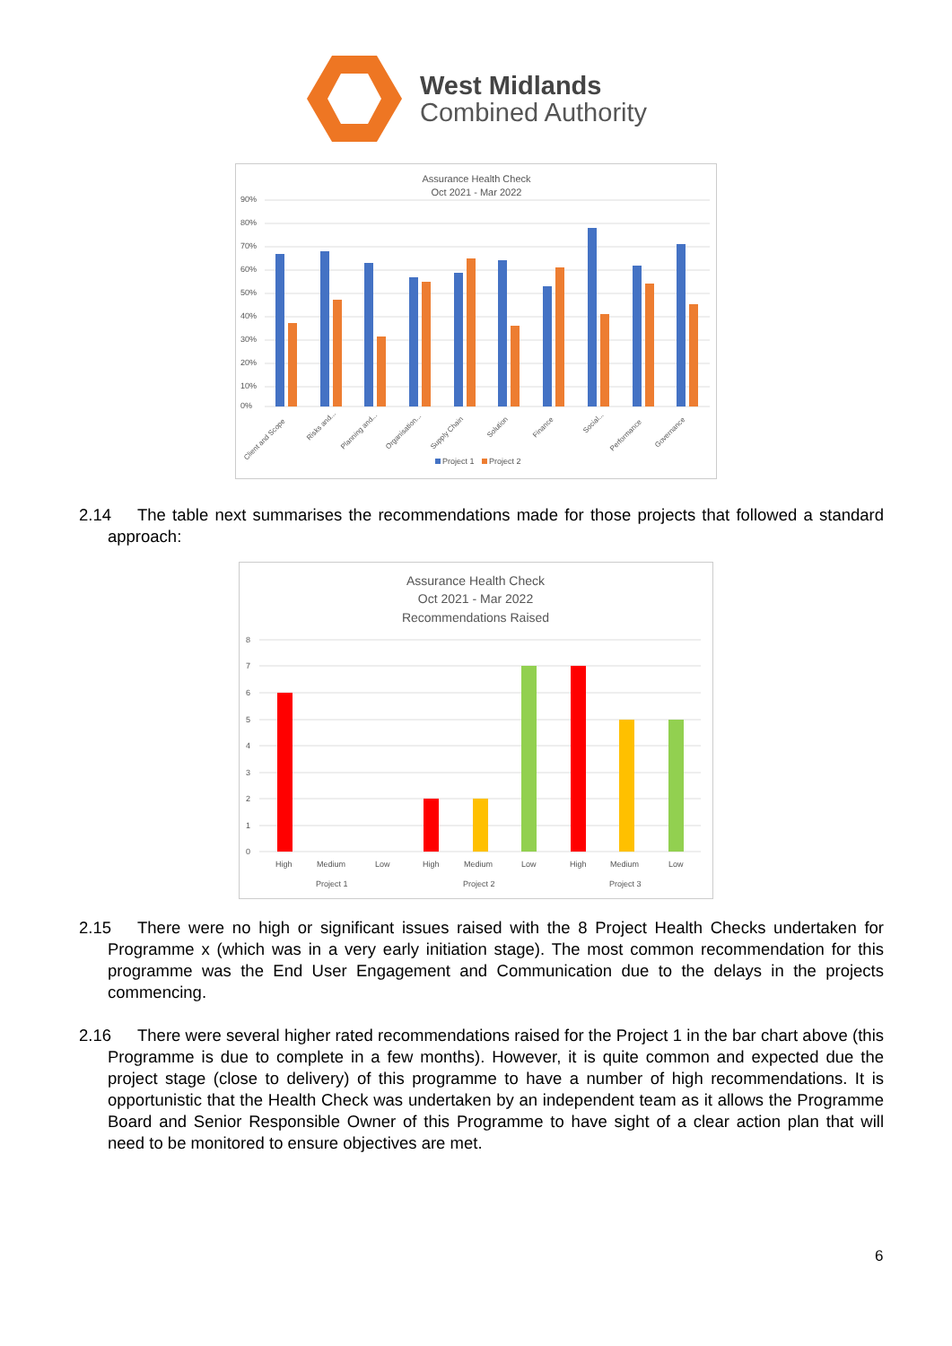West Midlands
Combined Authority
Assurance Health Check
Oct 2021 - Mar 2022
90%
80%
70%
60%
50%
40%
30%
20%
10%
0%
Client and Scope
Risks and...
Planning and...
Organisation...
Supply Chain
Solution
Finance
Social...
Performance
Governance
Project 1
Project 2
2.14 The table next summarises the recommendations made for those projects that followed a standard approach:
Assurance Health Check
Oct 2021 - Mar 2022
Recommendations Raised
8
7
6
5
4
3
2
1
0
High
Medium
Low
High
Medium
Low
High
Medium
Low
Project 1
Project 2
Project 3
2.15 There were no high or significant issues raised with the 8 Project Health Checks undertaken for Programme x (which was in a very early initiation stage). The most common recommendation for this programme was the End User Engagement and Communication due to the delays in the projects commencing.
2.16 There were several higher rated recommendations raised for the Project 1 in the bar chart above (this Programme is due to complete in a few months). However, it is quite common and expected due the project stage (close to delivery) of this programme to have a number of high recommendations. It is opportunistic that the Health Check was undertaken by an independent team as it allows the Programme Board and Senior Responsible Owner of this Programme to have sight of a clear action plan that will need to be monitored to ensure objectives are met.
6